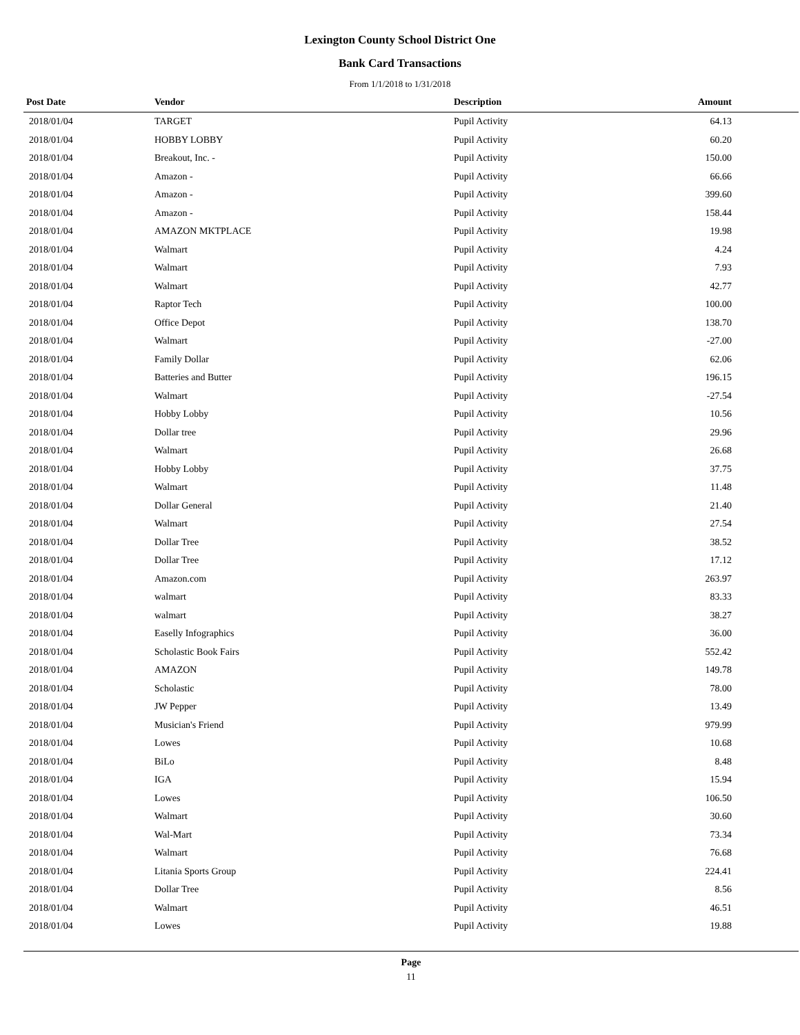Lexington County School District One
Bank Card Transactions
From 1/1/2018 to 1/31/2018
| Post Date | Vendor | Description | Amount | |
| --- | --- | --- | --- | --- |
| 2018/01/04 | TARGET | Pupil Activity | 64.13 | |
| 2018/01/04 | HOBBY LOBBY | Pupil Activity | 60.20 | |
| 2018/01/04 | Breakout, Inc. - | Pupil Activity | 150.00 | |
| 2018/01/04 | Amazon - | Pupil Activity | 66.66 | |
| 2018/01/04 | Amazon - | Pupil Activity | 399.60 | |
| 2018/01/04 | Amazon - | Pupil Activity | 158.44 | |
| 2018/01/04 | AMAZON MKTPLACE | Pupil Activity | 19.98 | |
| 2018/01/04 | Walmart | Pupil Activity | 4.24 | |
| 2018/01/04 | Walmart | Pupil Activity | 7.93 | |
| 2018/01/04 | Walmart | Pupil Activity | 42.77 | |
| 2018/01/04 | Raptor Tech | Pupil Activity | 100.00 | |
| 2018/01/04 | Office Depot | Pupil Activity | 138.70 | |
| 2018/01/04 | Walmart | Pupil Activity | -27.00 | |
| 2018/01/04 | Family Dollar | Pupil Activity | 62.06 | |
| 2018/01/04 | Batteries and Butter | Pupil Activity | 196.15 | |
| 2018/01/04 | Walmart | Pupil Activity | -27.54 | |
| 2018/01/04 | Hobby Lobby | Pupil Activity | 10.56 | |
| 2018/01/04 | Dollar tree | Pupil Activity | 29.96 | |
| 2018/01/04 | Walmart | Pupil Activity | 26.68 | |
| 2018/01/04 | Hobby Lobby | Pupil Activity | 37.75 | |
| 2018/01/04 | Walmart | Pupil Activity | 11.48 | |
| 2018/01/04 | Dollar General | Pupil Activity | 21.40 | |
| 2018/01/04 | Walmart | Pupil Activity | 27.54 | |
| 2018/01/04 | Dollar Tree | Pupil Activity | 38.52 | |
| 2018/01/04 | Dollar Tree | Pupil Activity | 17.12 | |
| 2018/01/04 | Amazon.com | Pupil Activity | 263.97 | |
| 2018/01/04 | walmart | Pupil Activity | 83.33 | |
| 2018/01/04 | walmart | Pupil Activity | 38.27 | |
| 2018/01/04 | Easelly Infographics | Pupil Activity | 36.00 | |
| 2018/01/04 | Scholastic Book Fairs | Pupil Activity | 552.42 | |
| 2018/01/04 | AMAZON | Pupil Activity | 149.78 | |
| 2018/01/04 | Scholastic | Pupil Activity | 78.00 | |
| 2018/01/04 | JW Pepper | Pupil Activity | 13.49 | |
| 2018/01/04 | Musician's Friend | Pupil Activity | 979.99 | |
| 2018/01/04 | Lowes | Pupil Activity | 10.68 | |
| 2018/01/04 | BiLo | Pupil Activity | 8.48 | |
| 2018/01/04 | IGA | Pupil Activity | 15.94 | |
| 2018/01/04 | Lowes | Pupil Activity | 106.50 | |
| 2018/01/04 | Walmart | Pupil Activity | 30.60 | |
| 2018/01/04 | Wal-Mart | Pupil Activity | 73.34 | |
| 2018/01/04 | Walmart | Pupil Activity | 76.68 | |
| 2018/01/04 | Litania Sports Group | Pupil Activity | 224.41 | |
| 2018/01/04 | Dollar Tree | Pupil Activity | 8.56 | |
| 2018/01/04 | Walmart | Pupil Activity | 46.51 | |
| 2018/01/04 | Lowes | Pupil Activity | 19.88 | |
Page
11